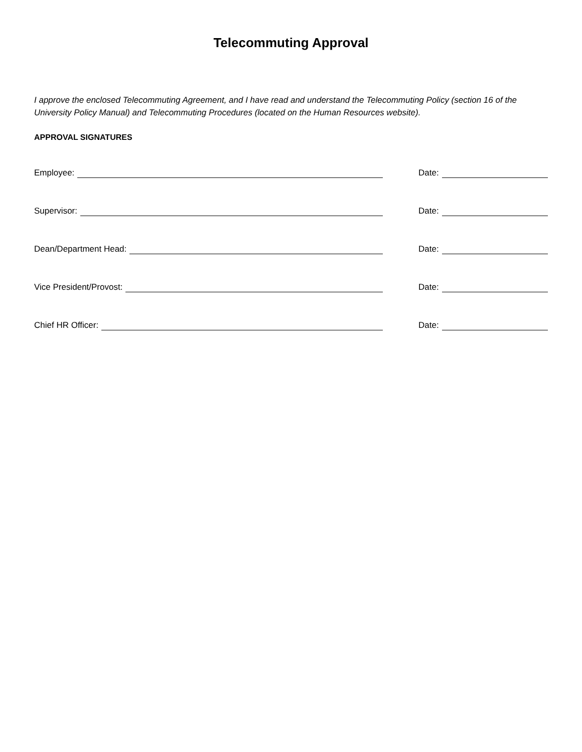Telecommuting Approval
I approve the enclosed Telecommuting Agreement, and I have read and understand the Telecommuting Policy (section 16 of the University Policy Manual) and Telecommuting Procedures (located on the Human Resources website).
APPROVAL SIGNATURES
Employee: Date:
Supervisor: Date:
Dean/Department Head: Date:
Vice President/Provost: Date:
Chief HR Officer: Date: